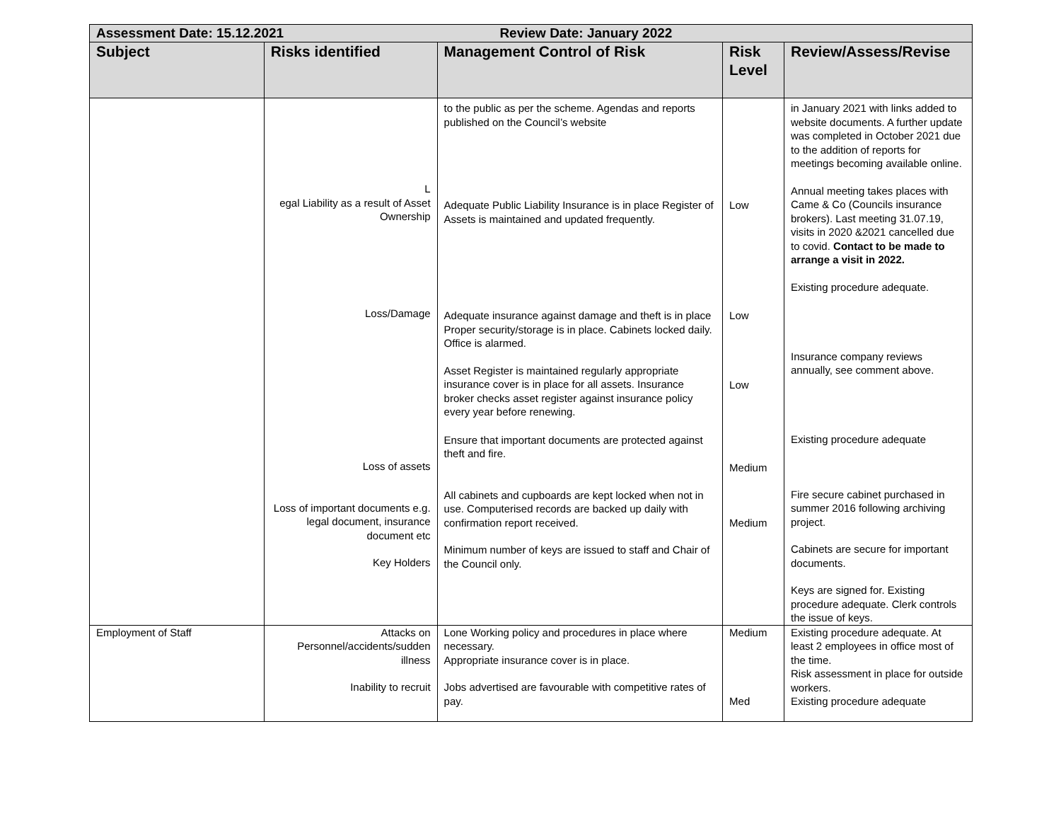| Assessment Date: 15.12.2021 Review Date: January 2022 | | | | |
| --- | --- | --- | --- | --- |
| Subject | Risks identified | Management Control of Risk | Risk Level | Review/Assess/Revise |
| | L egal Liability as a result of Asset Ownership Loss/Damage Loss of assets Loss of important documents e.g. legal document, insurance document etc Key Holders | to the public as per the scheme. Agendas and reports published on the Council’s website Adequate Public Liability Insurance is in place Register of Assets is maintained and updated frequently. Adequate insurance against damage and theft is in place Proper security/storage is in place. Cabinets locked daily. Office is alarmed. Asset Register is maintained regularly appropriate insurance cover is in place for all assets. Insurance broker checks asset register against insurance policy every year before renewing. Ensure that important documents are protected against theft and fire. All cabinets and cupboards are kept locked when not in use. Computerised records are backed up daily with confirmation report received. Minimum number of keys are issued to staff and Chair of the Council only. | Low Low Low Medium Medium | in January 2021 with links added to website documents. A further update was completed in October 2021 due to the addition of reports for meetings becoming available online. Annual meeting takes places with Came & Co (Councils insurance brokers). Last meeting 31.07.19, visits in 2020 &2021 cancelled due to covid. Contact to be made to arrange a visit in 2022. Existing procedure adequate. Insurance company reviews annually, see comment above. Existing procedure adequate Fire secure cabinet purchased in summer 2016 following archiving project. Cabinets are secure for important documents. Keys are signed for. Existing procedure adequate. Clerk controls the issue of keys. |
| Employment of Staff | Attacks on Personnel/accidents/sudden illness Inability to recruit | Lone Working policy and procedures in place where necessary. Appropriate insurance cover is in place. Jobs advertised are favourable with competitive rates of pay. | Medium Med | Existing procedure adequate. At least 2 employees in office most of the time. Risk assessment in place for outside workers. Existing procedure adequate |